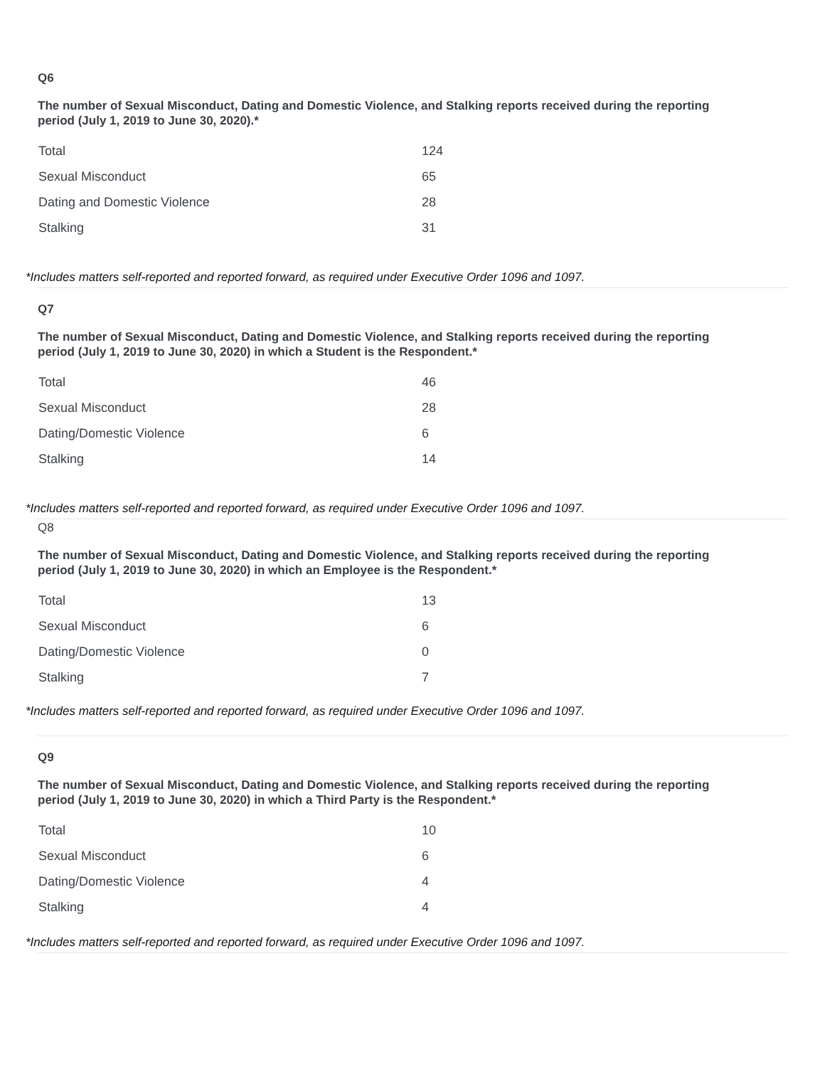Q6
The number of Sexual Misconduct, Dating and Domestic Violence, and Stalking reports received during the reporting period (July 1, 2019 to June 30, 2020).*
| Total | 124 |
| Sexual Misconduct | 65 |
| Dating and Domestic Violence | 28 |
| Stalking | 31 |
*Includes matters self-reported and reported forward, as required under Executive Order 1096 and 1097.
Q7
The number of Sexual Misconduct, Dating and Domestic Violence, and Stalking reports received during the reporting period (July 1, 2019 to June 30, 2020) in which a Student is the Respondent.*
| Total | 46 |
| Sexual Misconduct | 28 |
| Dating/Domestic Violence | 6 |
| Stalking | 14 |
*Includes matters self-reported and reported forward, as required under Executive Order 1096 and 1097.
Q8
The number of Sexual Misconduct, Dating and Domestic Violence, and Stalking reports received during the reporting period (July 1, 2019 to June 30, 2020) in which an Employee is the Respondent.*
| Total | 13 |
| Sexual Misconduct | 6 |
| Dating/Domestic Violence | 0 |
| Stalking | 7 |
*Includes matters self-reported and reported forward, as required under Executive Order 1096 and 1097.
Q9
The number of Sexual Misconduct, Dating and Domestic Violence, and Stalking reports received during the reporting period (July 1, 2019 to June 30, 2020) in which a Third Party is the Respondent.*
| Total | 10 |
| Sexual Misconduct | 6 |
| Dating/Domestic Violence | 4 |
| Stalking | 4 |
*Includes matters self-reported and reported forward, as required under Executive Order 1096 and 1097.